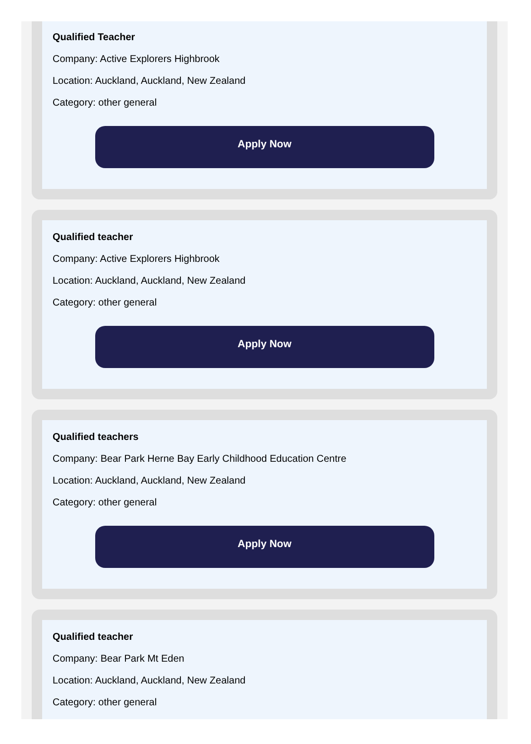Qualified Teacher
Company: Active Explorers Highbrook
Location: Auckland, Auckland, New Zealand
Category: other general
Apply Now
Qualified teacher
Company: Active Explorers Highbrook
Location: Auckland, Auckland, New Zealand
Category: other general
Apply Now
Qualified teachers
Company: Bear Park Herne Bay Early Childhood Education Centre
Location: Auckland, Auckland, New Zealand
Category: other general
Apply Now
Qualified teacher
Company: Bear Park Mt Eden
Location: Auckland, Auckland, New Zealand
Category: other general